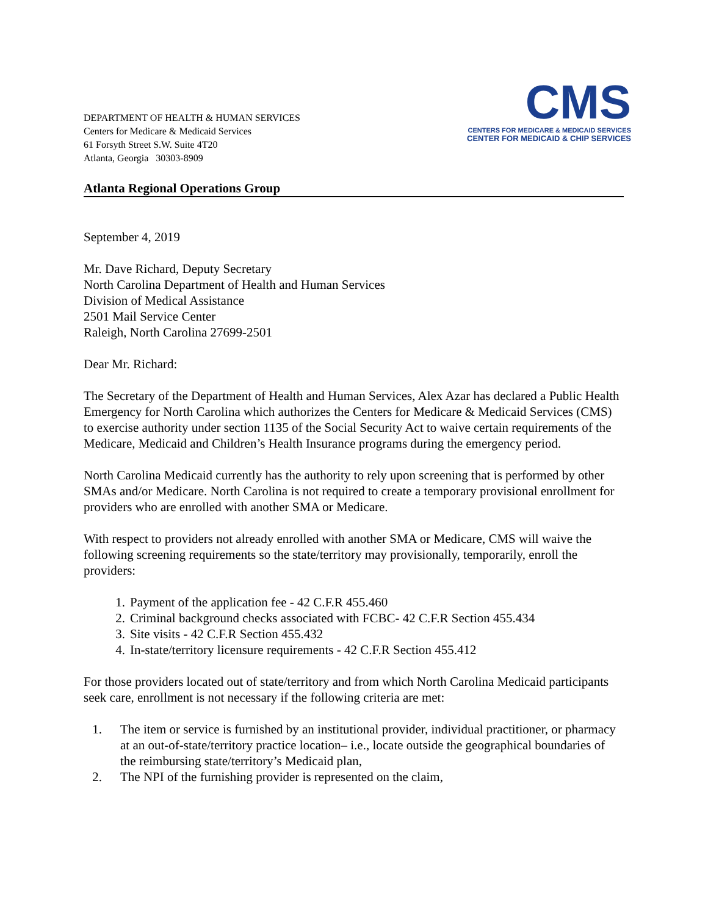DEPARTMENT OF HEALTH & HUMAN SERVICES
Centers for Medicare & Medicaid Services
61 Forsyth Street S.W. Suite 4T20
Atlanta, Georgia 30303-8909
CMS
CENTERS FOR MEDICARE & MEDICAID SERVICES
CENTER FOR MEDICAID & CHIP SERVICES
Atlanta Regional Operations Group
September 4, 2019
Mr. Dave Richard, Deputy Secretary
North Carolina Department of Health and Human Services
Division of Medical Assistance
2501 Mail Service Center
Raleigh, North Carolina 27699-2501
Dear Mr. Richard:
The Secretary of the Department of Health and Human Services, Alex Azar has declared a Public Health Emergency for North Carolina which authorizes the Centers for Medicare & Medicaid Services (CMS) to exercise authority under section 1135 of the Social Security Act to waive certain requirements of the Medicare, Medicaid and Children’s Health Insurance programs during the emergency period.
North Carolina Medicaid currently has the authority to rely upon screening that is performed by other SMAs and/or Medicare. North Carolina is not required to create a temporary provisional enrollment for providers who are enrolled with another SMA or Medicare.
With respect to providers not already enrolled with another SMA or Medicare, CMS will waive the following screening requirements so the state/territory may provisionally, temporarily, enroll the providers:
1. Payment of the application fee - 42 C.F.R 455.460
2. Criminal background checks associated with FCBC- 42 C.F.R Section 455.434
3. Site visits - 42 C.F.R Section 455.432
4. In-state/territory licensure requirements - 42 C.F.R Section 455.412
For those providers located out of state/territory and from which North Carolina Medicaid participants seek care, enrollment is not necessary if the following criteria are met:
1. The item or service is furnished by an institutional provider, individual practitioner, or pharmacy at an out-of-state/territory practice location– i.e., locate outside the geographical boundaries of the reimbursing state/territory’s Medicaid plan,
2. The NPI of the furnishing provider is represented on the claim,